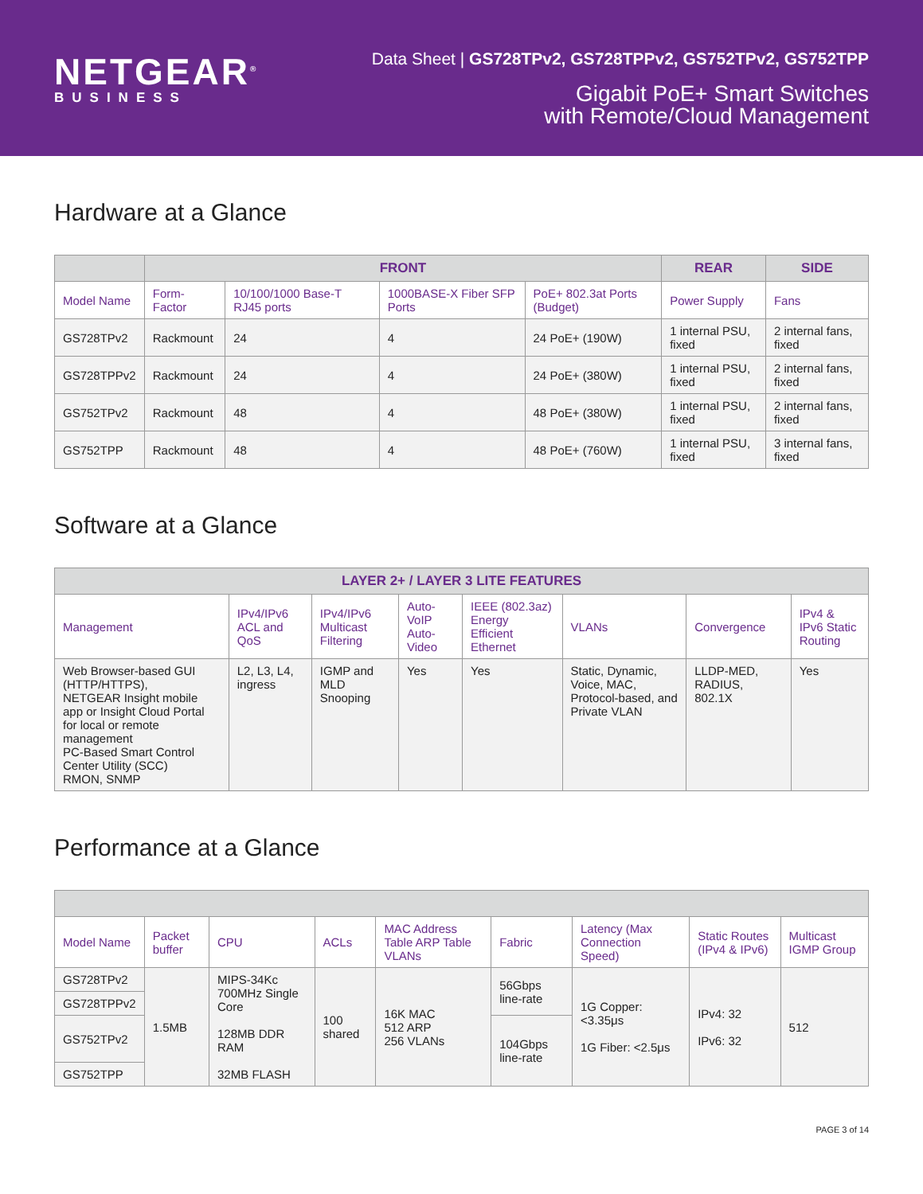NETGEAR<sup>®</sup>
BUSINESS
Data Sheet | GS728TPv2, GS728TPPv2, GS752TPv2, GS752TPP
Gigabit PoE+ Smart Switches
with Remote/Cloud Management
Hardware at a Glance
| | FRONT | | | | REAR | SIDE |
| --- | --- | --- | --- | --- | --- | --- |
| Model Name | Form-Factor | 10/100/1000 Base-T RJ45 ports | 1000BASE-X Fiber SFP Ports | PoE+ 802.3at Ports (Budget) | Power Supply | Fans |
| GS728TPv2 | Rackmount | 24 | 4 | 24 PoE+ (190W) | 1 internal PSU, fixed | 2 internal fans, fixed |
| GS728TPPv2 | Rackmount | 24 | 4 | 24 PoE+ (380W) | 1 internal PSU, fixed | 2 internal fans, fixed |
| GS752TPv2 | Rackmount | 48 | 4 | 48 PoE+ (380W) | 1 internal PSU, fixed | 2 internal fans, fixed |
| GS752TPP | Rackmount | 48 | 4 | 48 PoE+ (760W) | 1 internal PSU, fixed | 3 internal fans, fixed |
Software at a Glance
| LAYER 2+ / LAYER 3 LITE FEATURES | | | | | | | |
| --- | --- | --- | --- | --- | --- | --- | --- |
| Management | IPv4/IPv6 ACL and QoS | IPv4/IPv6 Multicast Filtering | Auto-VoIP Auto-Video | IEEE (802.3az) Energy Efficient Ethernet | VLANs | Convergence | IPv4 & IPv6 Static Routing |
| Web Browser-based GUI (HTTP/HTTPS), NETGEAR Insight mobile app or Insight Cloud Portal for local or remote management PC-Based Smart Control Center Utility (SCC) RMON, SNMP | L2, L3, L4, ingress | IGMP and MLD Snooping | Yes | Yes | Static, Dynamic, Voice, MAC, Protocol-based, and Private VLAN | LLDP-MED, RADIUS, 802.1X | Yes |
Performance at a Glance
| Model Name | Packet buffer | CPU | ACLs | MAC Address Table ARP Table VLANs | Fabric | Latency (Max Connection Speed) | Static Routes (IPv4 & IPv6) | Multicast IGMP Group |
| --- | --- | --- | --- | --- | --- | --- | --- | --- |
| GS728TPv2 | 1.5MB | MIPS-34Kc 700MHz Single Core 128MB DDR RAM 32MB FLASH | 100 shared | 16K MAC 512 ARP 256 VLANs | 56Gbps line-rate | 1G Copper: <3.35μs 1G Fiber: <2.5μs | IPv4: 32 IPv6: 32 | 512 |
| GS728TPPv2 | | | | | | | | |
| GS752TPv2 | | | | | 104Gbps line-rate | | | |
| GS752TPP | | | | | | | | |
PAGE 3 of 14